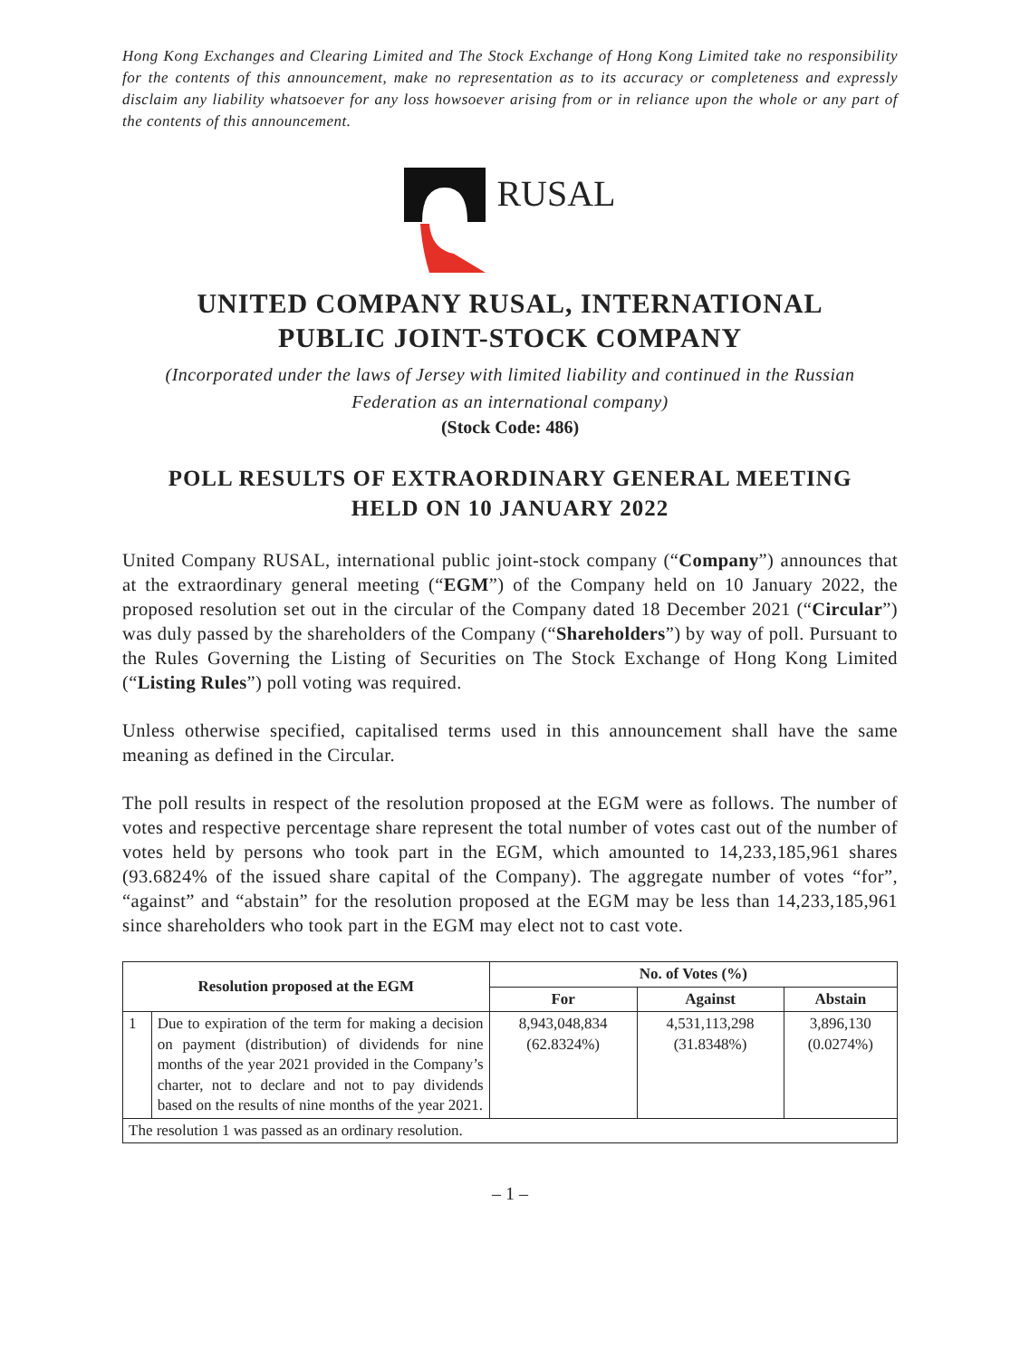Hong Kong Exchanges and Clearing Limited and The Stock Exchange of Hong Kong Limited take no responsibility for the contents of this announcement, make no representation as to its accuracy or completeness and expressly disclaim any liability whatsoever for any loss howsoever arising from or in reliance upon the whole or any part of the contents of this announcement.
RUSAL
UNITED COMPANY RUSAL, INTERNATIONAL
PUBLIC JOINT-STOCK COMPANY
(Incorporated under the laws of Jersey with limited liability and continued in the Russian Federation as an international company)
(Stock Code: 486)
POLL RESULTS OF EXTRAORDINARY GENERAL MEETING
HELD ON 10 JANUARY 2022
United Company RUSAL, international public joint-stock company (“Company”) announces that at the extraordinary general meeting (“EGM”) of the Company held on 10 January 2022, the proposed resolution set out in the circular of the Company dated 18 December 2021 (“Circular”) was duly passed by the shareholders of the Company (“Shareholders”) by way of poll. Pursuant to the Rules Governing the Listing of Securities on The Stock Exchange of Hong Kong Limited (“Listing Rules”) poll voting was required.
Unless otherwise specified, capitalised terms used in this announcement shall have the same meaning as defined in the Circular.
The poll results in respect of the resolution proposed at the EGM were as follows. The number of votes and respective percentage share represent the total number of votes cast out of the number of votes held by persons who took part in the EGM, which amounted to 14,233,185,961 shares (93.6824% of the issued share capital of the Company). The aggregate number of votes “for”, “against” and “abstain” for the resolution proposed at the EGM may be less than 14,233,185,961 since shareholders who took part in the EGM may elect not to cast vote.
| Resolution proposed at the EGM | | No. of Votes (%) | | |
| --- | --- | --- | --- | --- |
| | | For | Against | Abstain |
| 1 | Due to expiration of the term for making a decision on payment (distribution) of dividends for nine months of the year 2021 provided in the Company’s charter, not to declare and not to pay dividends based on the results of nine months of the year 2021. | 8,943,048,834 (62.8324%) | 4,531,113,298 (31.8348%) | 3,896,130 (0.0274%) |
| The resolution 1 was passed as an ordinary resolution. | | | | |
– 1 –